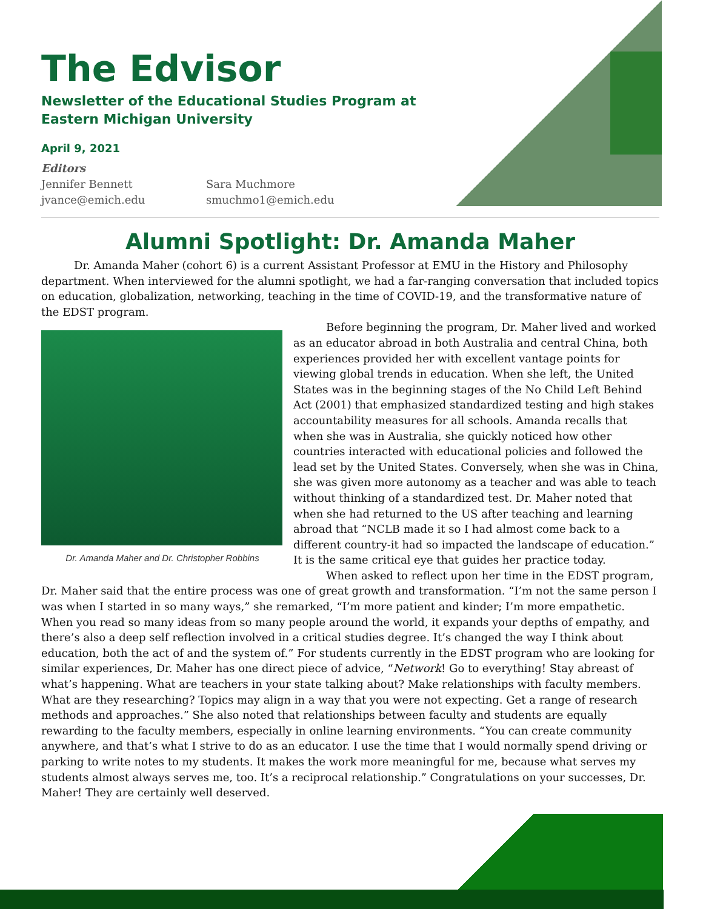The Edvisor
Newsletter of the Educational Studies Program at
Eastern Michigan University
April 9, 2021
Editors
Jennifer Bennett
jvance@emich.edu
Sara Muchmore
smuchmo1@emich.edu
Alumni Spotlight: Dr. Amanda Maher
   Dr. Amanda Maher (cohort 6) is a current Assistant Professor at EMU in the History and Philosophy department. When interviewed for the alumni spotlight, we had a far-ranging conversation that included topics on education, globalization, networking, teaching in the time of COVID-19, and the transformative nature of the EDST program.
Dr. Amanda Maher and Dr. Christopher Robbins
   Before beginning the program, Dr. Maher lived and worked as an educator abroad in both Australia and central China, both experiences provided her with excellent vantage points for viewing global trends in education. When she left, the United States was in the beginning stages of the No Child Left Behind Act (2001) that emphasized standardized testing and high stakes accountability measures for all schools. Amanda recalls that when she was in Australia, she quickly noticed how other countries interacted with educational policies and followed the lead set by the United States. Conversely, when she was in China, she was given more autonomy as a teacher and was able to teach without thinking of a standardized test. Dr. Maher noted that when she had returned to the US after teaching and learning abroad that “NCLB made it so I had almost come back to a different country-it had so impacted the landscape of education.” It is the same critical eye that guides her practice today.
   When asked to reflect upon her time in the EDST program, Dr. Maher said that the entire process was one of great growth and transformation. “I’m not the same person I was when I started in so many ways,” she remarked, “I’m more patient and kinder; I’m more empathetic. When you read so many ideas from so many people around the world, it expands your depths of empathy, and there’s also a deep self reflection involved in a critical studies degree. It’s changed the way I think about education, both the act of and the system of.” For students currently in the EDST program who are looking for similar experiences, Dr. Maher has one direct piece of advice, “Network! Go to everything! Stay abreast of what’s happening. What are teachers in your state talking about? Make relationships with faculty members. What are they researching? Topics may align in a way that you were not expecting. Get a range of research methods and approaches.” She also noted that relationships between faculty and students are equally rewarding to the faculty members, especially in online learning environments. “You can create community anywhere, and that’s what I strive to do as an educator. I use the time that I would normally spend driving or parking to write notes to my students. It makes the work more meaningful for me, because what serves my students almost always serves me, too. It’s a reciprocal relationship.” Congratulations on your successes, Dr. Maher! They are certainly well deserved.